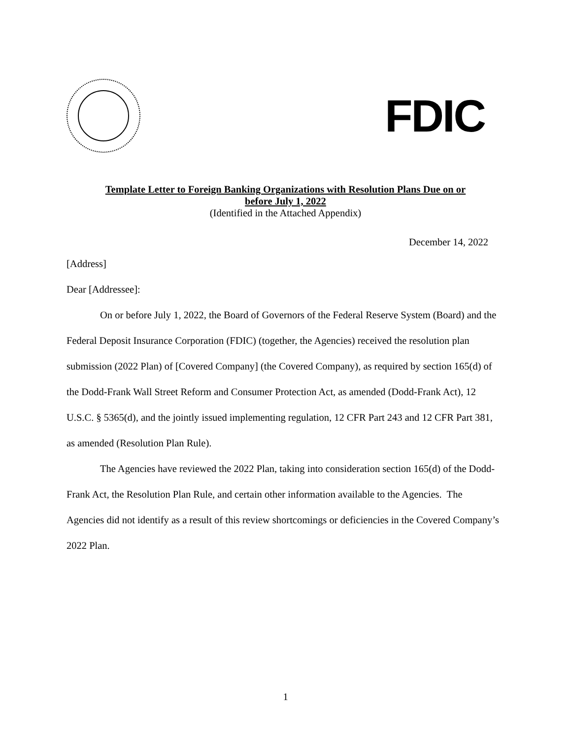FDIC
Template Letter to Foreign Banking Organizations with Resolution Plans Due on or
before July 1, 2022
(Identified in the Attached Appendix)
December 14, 2022
[Address]
Dear [Addressee]:
On or before July 1, 2022, the Board of Governors of the Federal Reserve System (Board) and the Federal Deposit Insurance Corporation (FDIC) (together, the Agencies) received the resolution plan submission (2022 Plan) of [Covered Company] (the Covered Company), as required by section 165(d) of the Dodd-Frank Wall Street Reform and Consumer Protection Act, as amended (Dodd-Frank Act), 12 U.S.C. § 5365(d), and the jointly issued implementing regulation, 12 CFR Part 243 and 12 CFR Part 381, as amended (Resolution Plan Rule).
The Agencies have reviewed the 2022 Plan, taking into consideration section 165(d) of the Dodd-Frank Act, the Resolution Plan Rule, and certain other information available to the Agencies. The Agencies did not identify as a result of this review shortcomings or deficiencies in the Covered Company’s 2022 Plan.
1